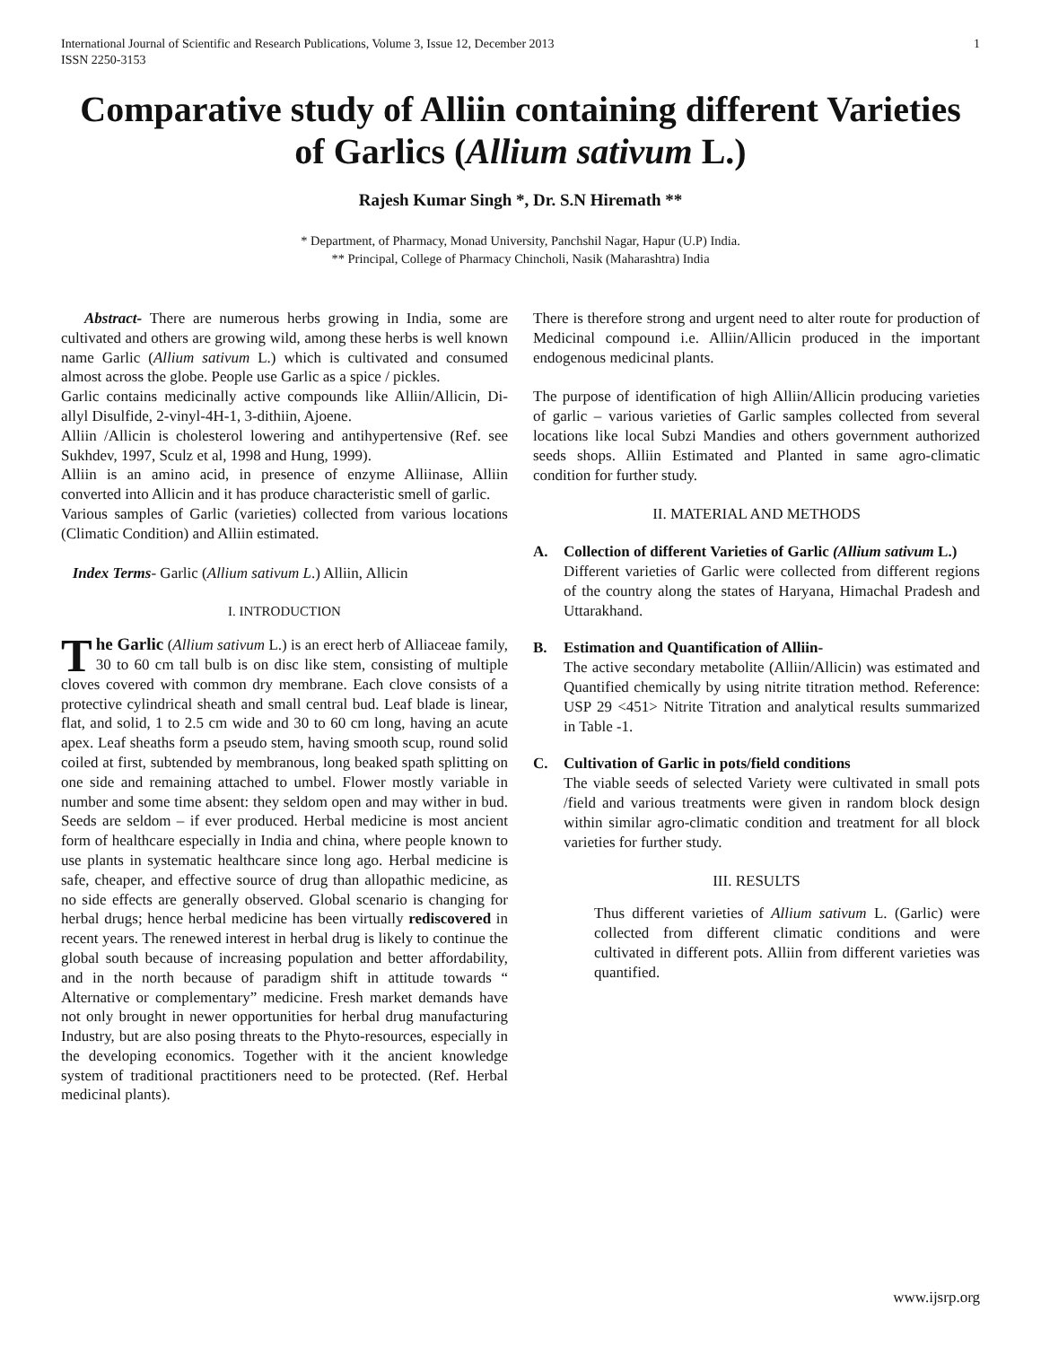International Journal of Scientific and Research Publications, Volume 3, Issue 12, December 2013
ISSN 2250-3153 1
Comparative study of Alliin containing different Varieties of Garlics (Allium sativum L.)
Rajesh Kumar Singh *, Dr. S.N Hiremath **
* Department, of Pharmacy, Monad University, Panchshil Nagar, Hapur (U.P) India.
** Principal, College of Pharmacy Chincholi, Nasik (Maharashtra) India
Abstract- There are numerous herbs growing in India, some are cultivated and others are growing wild, among these herbs is well known name Garlic (Allium sativum L.) which is cultivated and consumed almost across the globe. People use Garlic as a spice / pickles.
Garlic contains medicinally active compounds like Alliin/Allicin, Di-allyl Disulfide, 2-vinyl-4H-1, 3-dithiin, Ajoene.
Alliin /Allicin is cholesterol lowering and antihypertensive (Ref. see Sukhdev, 1997, Sculz et al, 1998 and Hung, 1999).
Alliin is an amino acid, in presence of enzyme Alliinase, Alliin converted into Allicin and it has produce characteristic smell of garlic.
Various samples of Garlic (varieties) collected from various locations (Climatic Condition) and Alliin estimated.
Index Terms- Garlic (Allium sativum L.) Alliin, Allicin
I. INTRODUCTION
The Garlic (Allium sativum L.) is an erect herb of Alliaceae family, 30 to 60 cm tall bulb is on disc like stem, consisting of multiple cloves covered with common dry membrane. Each clove consists of a protective cylindrical sheath and small central bud. Leaf blade is linear, flat, and solid, 1 to 2.5 cm wide and 30 to 60 cm long, having an acute apex. Leaf sheaths form a pseudo stem, having smooth scup, round solid coiled at first, subtended by membranous, long beaked spath splitting on one side and remaining attached to umbel. Flower mostly variable in number and some time absent: they seldom open and may wither in bud. Seeds are seldom – if ever produced. Herbal medicine is most ancient form of healthcare especially in India and china, where people known to use plants in systematic healthcare since long ago. Herbal medicine is safe, cheaper, and effective source of drug than allopathic medicine, as no side effects are generally observed. Global scenario is changing for herbal drugs; hence herbal medicine has been virtually rediscovered in recent years. The renewed interest in herbal drug is likely to continue the global south because of increasing population and better affordability, and in the north because of paradigm shift in attitude towards “ Alternative or complementary” medicine. Fresh market demands have not only brought in newer opportunities for herbal drug manufacturing Industry, but are also posing threats to the Phyto-resources, especially in the developing economics. Together with it the ancient knowledge system of traditional practitioners need to be protected. (Ref. Herbal medicinal plants).
There is therefore strong and urgent need to alter route for production of Medicinal compound i.e. Alliin/Allicin produced in the important endogenous medicinal plants.
The purpose of identification of high Alliin/Allicin producing varieties of garlic – various varieties of Garlic samples collected from several locations like local Subzi Mandies and others government authorized seeds shops. Alliin Estimated and Planted in same agro-climatic condition for further study.
II. MATERIAL AND METHODS
A. Collection of different Varieties of Garlic (Allium sativum L.)
Different varieties of Garlic were collected from different regions of the country along the states of Haryana, Himachal Pradesh and Uttarakhand.
B. Estimation and Quantification of Alliin-
The active secondary metabolite (Alliin/Allicin) was estimated and Quantified chemically by using nitrite titration method. Reference: USP 29 <451> Nitrite Titration and analytical results summarized in Table -1.
C. Cultivation of Garlic in pots/field conditions
The viable seeds of selected Variety were cultivated in small pots /field and various treatments were given in random block design within similar agro-climatic condition and treatment for all block varieties for further study.
III. RESULTS
Thus different varieties of Allium sativum L. (Garlic) were collected from different climatic conditions and were cultivated in different pots. Alliin from different varieties was quantified.
www.ijsrp.org